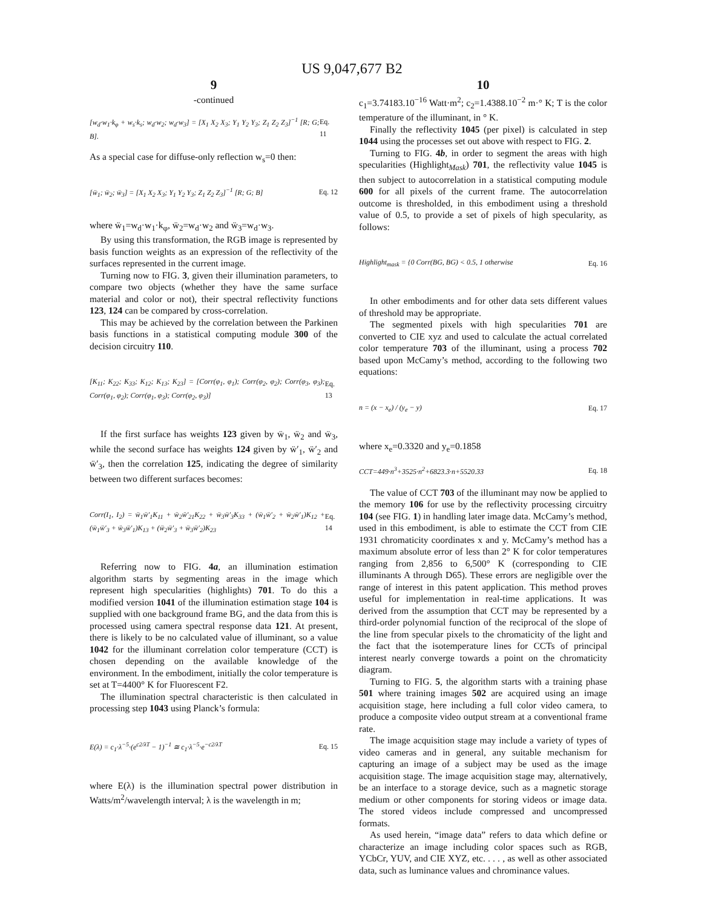US 9,047,677 B2
9
-continued
[w<sub>d</sub>·w<sub>1</sub>·k<sub>φ</sub> + w<sub>s</sub>·k<sub>s</sub>; w<sub>d</sub>·w<sub>2</sub>; w<sub>d</sub>·w<sub>3</sub>] = [X<sub>1</sub> X<sub>2</sub> X<sub>3</sub>; Y<sub>1</sub> Y<sub>2</sub> Y<sub>3</sub>; Z<sub>1</sub> Z<sub>2</sub> Z<sub>3</sub>]<sup>−1</sup> [R; G; B]. Eq. 11
As a special case for diffuse-only reflection w<sub>s</sub>=0 then:
[ẅ<sub>1</sub>; ẅ<sub>2</sub>; ẅ<sub>3</sub>] = [X<sub>1</sub> X<sub>2</sub> X<sub>3</sub>; Y<sub>1</sub> Y<sub>2</sub> Y<sub>3</sub>; Z<sub>1</sub> Z<sub>2</sub> Z<sub>3</sub>]<sup>−1</sup> [R; G; B] Eq. 12
where ẅ<sub>1</sub>=w<sub>d</sub>·w<sub>1</sub>·k<sub>φ</sub>, ẅ<sub>2</sub>=w<sub>d</sub>·w<sub>2</sub> and ẅ<sub>3</sub>=w<sub>d</sub>·w<sub>3</sub>.
By using this transformation, the RGB image is represented by basis function weights as an expression of the reflectivity of the surfaces represented in the current image.
Turning now to FIG. 3, given their illumination parameters, to compare two objects (whether they have the same surface material and color or not), their spectral reflectivity functions 123, 124 can be compared by cross-correlation.
This may be achieved by the correlation between the Parkinen basis functions in a statistical computing module 300 of the decision circuitry 110.
[K<sub>11</sub>; K<sub>22</sub>; K<sub>33</sub>; K<sub>12</sub>; K<sub>13</sub>; K<sub>23</sub>] = [Corr(φ<sub>1</sub>, φ<sub>1</sub>); Corr(φ<sub>2</sub>, φ<sub>2</sub>); Corr(φ<sub>3</sub>, φ<sub>3</sub>); Corr(φ<sub>1</sub>, φ<sub>2</sub>); Corr(φ<sub>1</sub>, φ<sub>3</sub>); Corr(φ<sub>2</sub>, φ<sub>3</sub>)] Eq. 13
If the first surface has weights 123 given by ẅ<sub>1</sub>, ẅ<sub>2</sub> and ẅ<sub>3</sub>, while the second surface has weights 124 given by ẅ′<sub>1</sub>, ẅ′<sub>2</sub> and ẅ′<sub>3</sub>, then the correlation 125, indicating the degree of similarity between two different surfaces becomes:
Corr(I<sub>1</sub>, I<sub>2</sub>) = ẅ<sub>1</sub>ẅ′<sub>1</sub>K<sub>11</sub> + ẅ<sub>2</sub>ẅ′<sub>21</sub>K<sub>22</sub> + ẅ<sub>3</sub>ẅ′<sub>3</sub>K<sub>33</sub> + (ẅ<sub>1</sub>ẅ′<sub>2</sub> + ẅ<sub>2</sub>ẅ′<sub>1</sub>)K<sub>12</sub> + (ẅ<sub>1</sub>ẅ′<sub>3</sub> + ẅ<sub>3</sub>ẅ′<sub>1</sub>)K<sub>13</sub> + (ẅ<sub>2</sub>ẅ′<sub>3</sub> + ẅ<sub>3</sub>ẅ′<sub>2</sub>)K<sub>23</sub> Eq. 14
Referring now to FIG. 4a, an illumination estimation algorithm starts by segmenting areas in the image which represent high specularities (highlights) 701. To do this a modified version 1041 of the illumination estimation stage 104 is supplied with one background frame BG, and the data from this is processed using camera spectral response data 121. At present, there is likely to be no calculated value of illuminant, so a value 1042 for the illuminant correlation color temperature (CCT) is chosen depending on the available knowledge of the environment. In the embodiment, initially the color temperature is set at T=4400° K for Fluorescent F2.
The illumination spectral characteristic is then calculated in processing step 1043 using Planck’s formula:
E(λ) = c<sub>1</sub>·λ<sup>−5</sup>·(e<sup>c2/λT</sup> − 1)<sup>−1</sup> ≅ c<sub>1</sub>·λ<sup>−5</sup>·e<sup>−c2/λT</sup> Eq. 15
where E(λ) is the illumination spectral power distribution in Watts/m<sup>2</sup>/wavelength interval; λ is the wavelength in m;
10
c<sub>1</sub>=3.74183.10<sup>−16</sup> Watt·m<sup>2</sup>; c<sub>2</sub>=1.4388.10<sup>−2</sup> m·° K; T is the color temperature of the illuminant, in ° K.
Finally the reflectivity 1045 (per pixel) is calculated in step 1044 using the processes set out above with respect to FIG. 2.
Turning to FIG. 4b, in order to segment the areas with high specularities (Highlight<sub>Mask</sub>) 701, the reflectivity value 1045 is then subject to autocorrelation in a statistical computing module 600 for all pixels of the current frame. The autocorrelation outcome is thresholded, in this embodiment using a threshold value of 0.5, to provide a set of pixels of high specularity, as follows:
Highlight<sub>mask</sub> = {0 Corr(BG, BG) < 0.5, 1 otherwise Eq. 16
In other embodiments and for other data sets different values of threshold may be appropriate.
The segmented pixels with high specularities 701 are converted to CIE xyz and used to calculate the actual correlated color temperature 703 of the illuminant, using a process 702 based upon McCamy’s method, according to the following two equations:
n = (x − x<sub>e</sub>) / (y<sub>e</sub> − y) Eq. 17
where x<sub>e</sub>=0.3320 and y<sub>e</sub>=0.1858
CCT=449·n<sup>3</sup>+3525·n<sup>2</sup>+6823.3·n+5520.33 Eq. 18
The value of CCT 703 of the illuminant may now be applied to the memory 106 for use by the reflectivity processing circuitry 104 (see FIG. 1) in handling later image data. McCamy’s method, used in this embodiment, is able to estimate the CCT from CIE 1931 chromaticity coordinates x and y. McCamy’s method has a maximum absolute error of less than 2° K for color temperatures ranging from 2,856 to 6,500° K (corresponding to CIE illuminants A through D65). These errors are negligible over the range of interest in this patent application. This method proves useful for implementation in real-time applications. It was derived from the assumption that CCT may be represented by a third-order polynomial function of the reciprocal of the slope of the line from specular pixels to the chromaticity of the light and the fact that the isotemperature lines for CCTs of principal interest nearly converge towards a point on the chromaticity diagram.
Turning to FIG. 5, the algorithm starts with a training phase 501 where training images 502 are acquired using an image acquisition stage, here including a full color video camera, to produce a composite video output stream at a conventional frame rate.
The image acquisition stage may include a variety of types of video cameras and in general, any suitable mechanism for capturing an image of a subject may be used as the image acquisition stage. The image acquisition stage may, alternatively, be an interface to a storage device, such as a magnetic storage medium or other components for storing videos or image data. The stored videos include compressed and uncompressed formats.
As used herein, “image data” refers to data which define or characterize an image including color spaces such as RGB, YCbCr, YUV, and CIE XYZ, etc. . . . , as well as other associated data, such as luminance values and chrominance values.